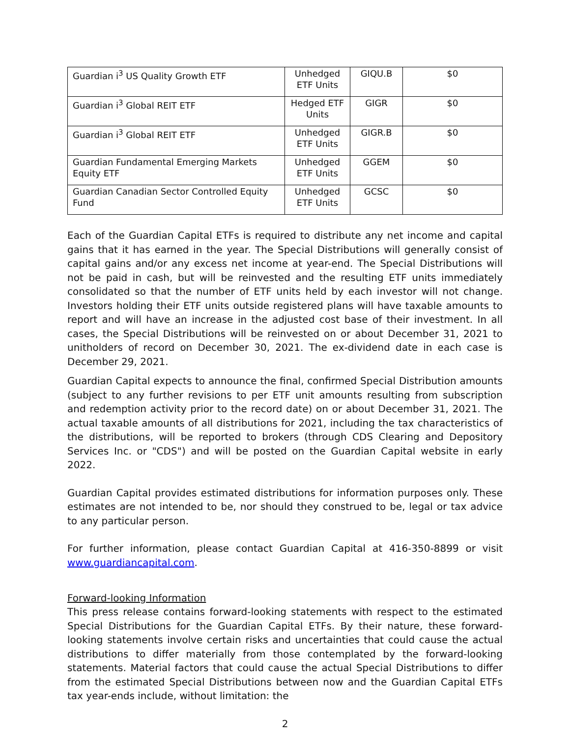| Guardian i<sup>3</sup> US Quality Growth ETF | Unhedged ETF Units | GIQU.B | $0 |
| Guardian i<sup>3</sup> Global REIT ETF | Hedged ETF Units | GIGR | $0 |
| Guardian i<sup>3</sup> Global REIT ETF | Unhedged ETF Units | GIGR.B | $0 |
| Guardian Fundamental Emerging Markets Equity ETF | Unhedged ETF Units | GGEM | $0 |
| Guardian Canadian Sector Controlled Equity Fund | Unhedged ETF Units | GCSC | $0 |
Each of the Guardian Capital ETFs is required to distribute any net income and capital gains that it has earned in the year. The Special Distributions will generally consist of capital gains and/or any excess net income at year-end. The Special Distributions will not be paid in cash, but will be reinvested and the resulting ETF units immediately consolidated so that the number of ETF units held by each investor will not change. Investors holding their ETF units outside registered plans will have taxable amounts to report and will have an increase in the adjusted cost base of their investment. In all cases, the Special Distributions will be reinvested on or about December 31, 2021 to unitholders of record on December 30, 2021. The ex-dividend date in each case is December 29, 2021.
Guardian Capital expects to announce the final, confirmed Special Distribution amounts (subject to any further revisions to per ETF unit amounts resulting from subscription and redemption activity prior to the record date) on or about December 31, 2021. The actual taxable amounts of all distributions for 2021, including the tax characteristics of the distributions, will be reported to brokers (through CDS Clearing and Depository Services Inc. or "CDS") and will be posted on the Guardian Capital website in early 2022.
Guardian Capital provides estimated distributions for information purposes only. These estimates are not intended to be, nor should they construed to be, legal or tax advice to any particular person.
For further information, please contact Guardian Capital at 416-350-8899 or visit www.guardiancapital.com.
Forward-looking Information
This press release contains forward-looking statements with respect to the estimated Special Distributions for the Guardian Capital ETFs. By their nature, these forward-looking statements involve certain risks and uncertainties that could cause the actual distributions to differ materially from those contemplated by the forward-looking statements. Material factors that could cause the actual Special Distributions to differ from the estimated Special Distributions between now and the Guardian Capital ETFs tax year-ends include, without limitation: the
2